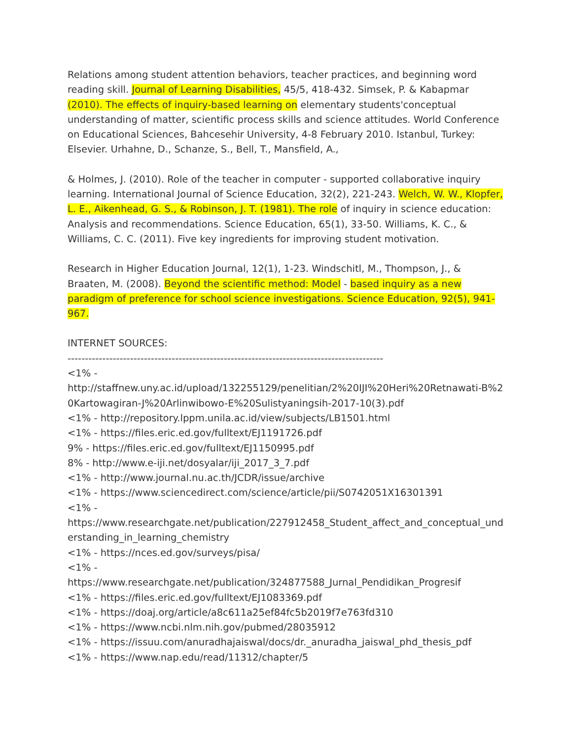Relations among student attention behaviors, teacher practices, and beginning word reading skill. Journal of Learning Disabilities, 45/5, 418-432. Simsek, P. & Kabapmar (2010). The effects of inquiry-based learning on elementary students'conceptual understanding of matter, scientific process skills and science attitudes. World Conference on Educational Sciences, Bahcesehir University, 4-8 February 2010. Istanbul, Turkey: Elsevier. Urhahne, D., Schanze, S., Bell, T., Mansfield, A.,
& Holmes, J. (2010). Role of the teacher in computer - supported collaborative inquiry learning. International Journal of Science Education, 32(2), 221-243. Welch, W. W., Klopfer, L. E., Aikenhead, G. S., & Robinson, J. T. (1981). The role of inquiry in science education: Analysis and recommendations. Science Education, 65(1), 33-50. Williams, K. C., & Williams, C. C. (2011). Five key ingredients for improving student motivation.
Research in Higher Education Journal, 12(1), 1-23. Windschitl, M., Thompson, J., & Braaten, M. (2008). Beyond the scientific method: Model - based inquiry as a new paradigm of preference for school science investigations. Science Education, 92(5), 941-967.
INTERNET SOURCES:
-------------------------------------------------------------------------------------------
<1% -
http://staffnew.uny.ac.id/upload/132255129/penelitian/2%20IJI%20Heri%20Retnawati-B%20Kartowagiran-J%20Arlinwibowo-E%20Sulistyaningsih-2017-10(3).pdf
<1% - http://repository.lppm.unila.ac.id/view/subjects/LB1501.html
<1% - https://files.eric.ed.gov/fulltext/EJ1191726.pdf
9% - https://files.eric.ed.gov/fulltext/EJ1150995.pdf
8% - http://www.e-iji.net/dosyalar/iji_2017_3_7.pdf
<1% - http://www.journal.nu.ac.th/JCDR/issue/archive
<1% - https://www.sciencedirect.com/science/article/pii/S0742051X16301391
<1% -
https://www.researchgate.net/publication/227912458_Student_affect_and_conceptual_understanding_in_learning_chemistry
<1% - https://nces.ed.gov/surveys/pisa/
<1% -
https://www.researchgate.net/publication/324877588_Jurnal_Pendidikan_Progresif
<1% - https://files.eric.ed.gov/fulltext/EJ1083369.pdf
<1% - https://doaj.org/article/a8c611a25ef84fc5b2019f7e763fd310
<1% - https://www.ncbi.nlm.nih.gov/pubmed/28035912
<1% - https://issuu.com/anuradhajaiswal/docs/dr._anuradha_jaiswal_phd_thesis_pdf
<1% - https://www.nap.edu/read/11312/chapter/5